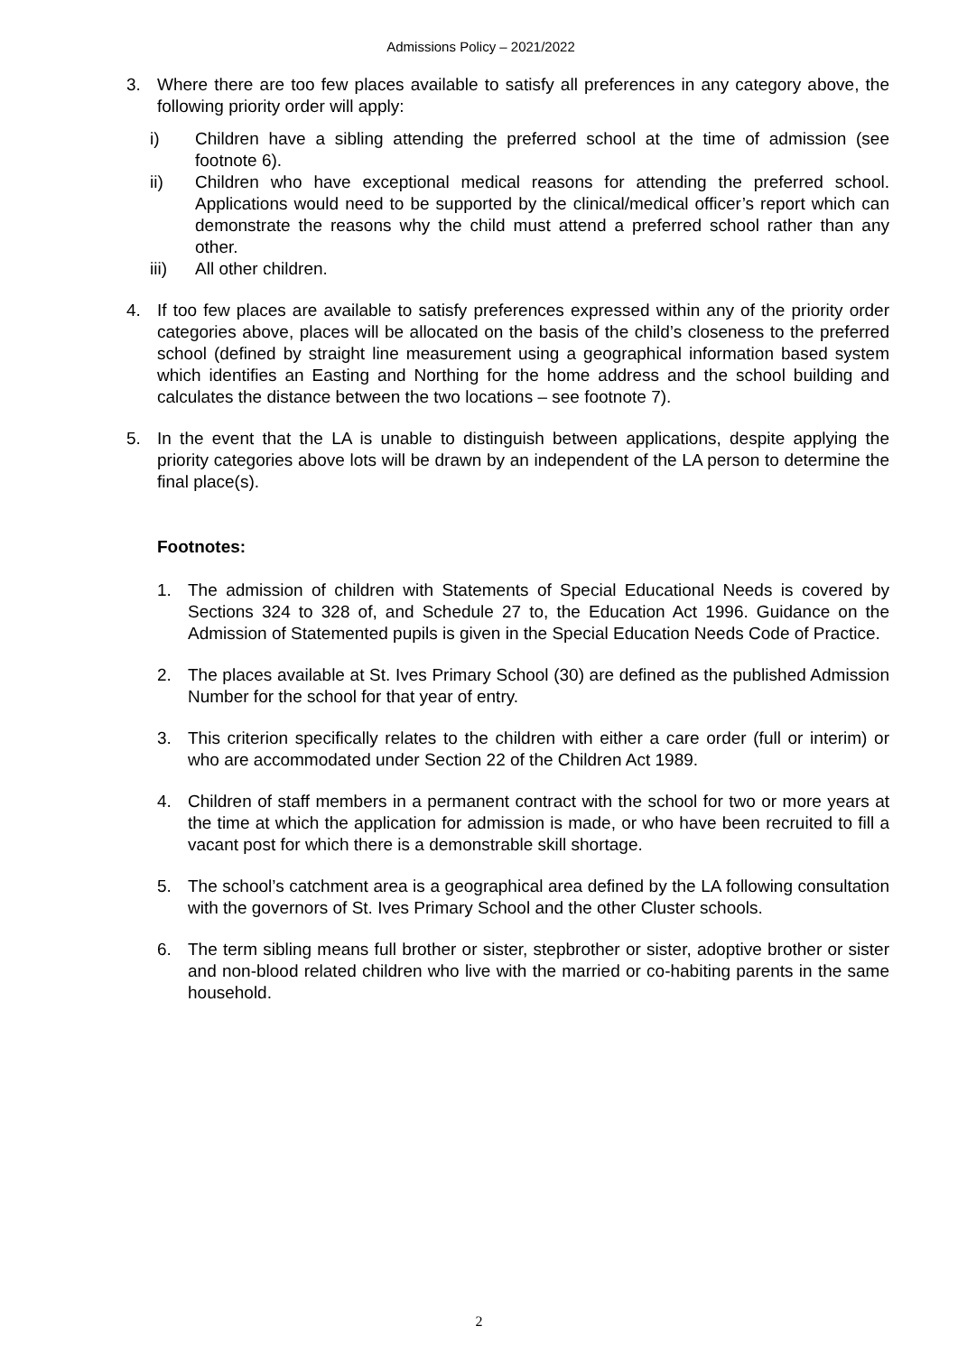Admissions Policy – 2021/2022
3. Where there are too few places available to satisfy all preferences in any category above, the following priority order will apply:
i) Children have a sibling attending the preferred school at the time of admission (see footnote 6).
ii) Children who have exceptional medical reasons for attending the preferred school. Applications would need to be supported by the clinical/medical officer’s report which can demonstrate the reasons why the child must attend a preferred school rather than any other.
iii) All other children.
4. If too few places are available to satisfy preferences expressed within any of the priority order categories above, places will be allocated on the basis of the child’s closeness to the preferred school (defined by straight line measurement using a geographical information based system which identifies an Easting and Northing for the home address and the school building and calculates the distance between the two locations – see footnote 7).
5. In the event that the LA is unable to distinguish between applications, despite applying the priority categories above lots will be drawn by an independent of the LA person to determine the final place(s).
Footnotes:
1. The admission of children with Statements of Special Educational Needs is covered by Sections 324 to 328 of, and Schedule 27 to, the Education Act 1996. Guidance on the Admission of Statemented pupils is given in the Special Education Needs Code of Practice.
2. The places available at St. Ives Primary School (30) are defined as the published Admission Number for the school for that year of entry.
3. This criterion specifically relates to the children with either a care order (full or interim) or who are accommodated under Section 22 of the Children Act 1989.
4. Children of staff members in a permanent contract with the school for two or more years at the time at which the application for admission is made, or who have been recruited to fill a vacant post for which there is a demonstrable skill shortage.
5. The school’s catchment area is a geographical area defined by the LA following consultation with the governors of St. Ives Primary School and the other Cluster schools.
6. The term sibling means full brother or sister, stepbrother or sister, adoptive brother or sister and non-blood related children who live with the married or co-habiting parents in the same household.
2